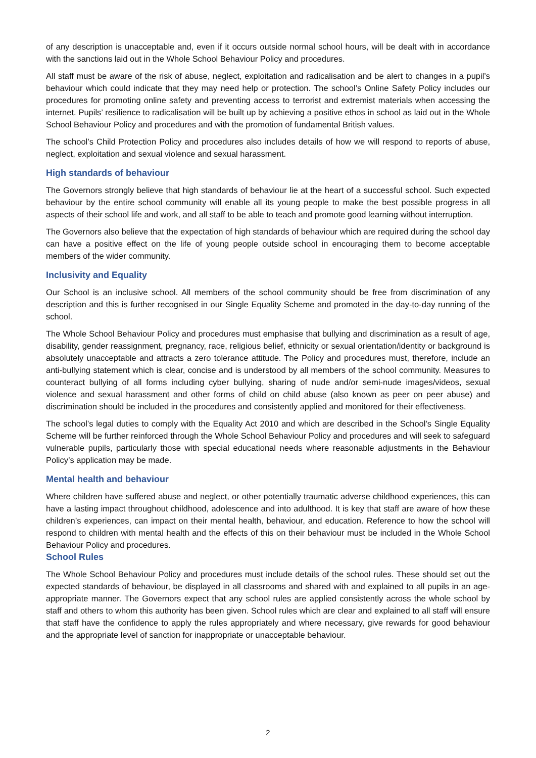of any description is unacceptable and, even if it occurs outside normal school hours, will be dealt with in accordance with the sanctions laid out in the Whole School Behaviour Policy and procedures.
All staff must be aware of the risk of abuse, neglect, exploitation and radicalisation and be alert to changes in a pupil’s behaviour which could indicate that they may need help or protection. The school’s Online Safety Policy includes our procedures for promoting online safety and preventing access to terrorist and extremist materials when accessing the internet. Pupils’ resilience to radicalisation will be built up by achieving a positive ethos in school as laid out in the Whole School Behaviour Policy and procedures and with the promotion of fundamental British values.
The school’s Child Protection Policy and procedures also includes details of how we will respond to reports of abuse, neglect, exploitation and sexual violence and sexual harassment.
High standards of behaviour
The Governors strongly believe that high standards of behaviour lie at the heart of a successful school. Such expected behaviour by the entire school community will enable all its young people to make the best possible progress in all aspects of their school life and work, and all staff to be able to teach and promote good learning without interruption.
The Governors also believe that the expectation of high standards of behaviour which are required during the school day can have a positive effect on the life of young people outside school in encouraging them to become acceptable members of the wider community.
Inclusivity and Equality
Our School is an inclusive school. All members of the school community should be free from discrimination of any description and this is further recognised in our Single Equality Scheme and promoted in the day-to-day running of the school.
The Whole School Behaviour Policy and procedures must emphasise that bullying and discrimination as a result of age, disability, gender reassignment, pregnancy, race, religious belief, ethnicity or sexual orientation/identity or background is absolutely unacceptable and attracts a zero tolerance attitude. The Policy and procedures must, therefore, include an anti-bullying statement which is clear, concise and is understood by all members of the school community. Measures to counteract bullying of all forms including cyber bullying, sharing of nude and/or semi-nude images/videos, sexual violence and sexual harassment and other forms of child on child abuse (also known as peer on peer abuse) and discrimination should be included in the procedures and consistently applied and monitored for their effectiveness.
The school’s legal duties to comply with the Equality Act 2010 and which are described in the School’s Single Equality Scheme will be further reinforced through the Whole School Behaviour Policy and procedures and will seek to safeguard vulnerable pupils, particularly those with special educational needs where reasonable adjustments in the Behaviour Policy’s application may be made.
Mental health and behaviour
Where children have suffered abuse and neglect, or other potentially traumatic adverse childhood experiences, this can have a lasting impact throughout childhood, adolescence and into adulthood. It is key that staff are aware of how these children’s experiences, can impact on their mental health, behaviour, and education. Reference to how the school will respond to children with mental health and the effects of this on their behaviour must be included in the Whole School Behaviour Policy and procedures.
School Rules
The Whole School Behaviour Policy and procedures must include details of the school rules. These should set out the expected standards of behaviour, be displayed in all classrooms and shared with and explained to all pupils in an age-appropriate manner. The Governors expect that any school rules are applied consistently across the whole school by staff and others to whom this authority has been given. School rules which are clear and explained to all staff will ensure that staff have the confidence to apply the rules appropriately and where necessary, give rewards for good behaviour and the appropriate level of sanction for inappropriate or unacceptable behaviour.
2